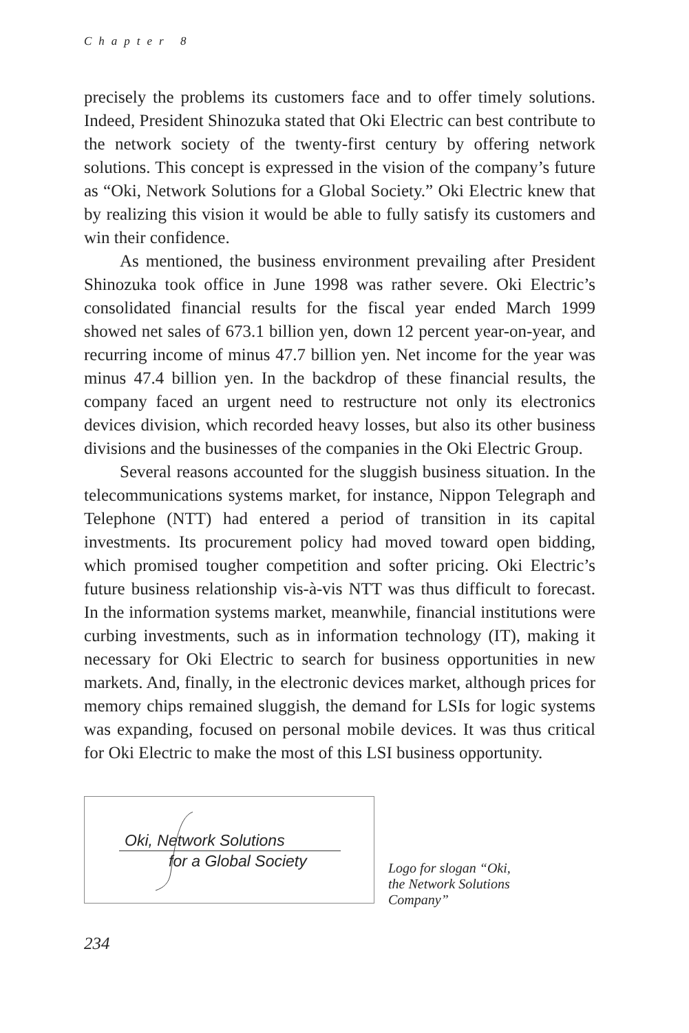Chapter 8
precisely the problems its customers face and to offer timely solutions. Indeed, President Shinozuka stated that Oki Electric can best contribute to the network society of the twenty-first century by offering network solutions. This concept is expressed in the vision of the company’s future as “Oki, Network Solutions for a Global Society.” Oki Electric knew that by realizing this vision it would be able to fully satisfy its customers and win their confidence.
As mentioned, the business environment prevailing after President Shinozuka took office in June 1998 was rather severe. Oki Electric’s consolidated financial results for the fiscal year ended March 1999 showed net sales of 673.1 billion yen, down 12 percent year-on-year, and recurring income of minus 47.7 billion yen. Net income for the year was minus 47.4 billion yen. In the backdrop of these financial results, the company faced an urgent need to restructure not only its electronics devices division, which recorded heavy losses, but also its other business divisions and the businesses of the companies in the Oki Electric Group.
Several reasons accounted for the sluggish business situation. In the telecommunications systems market, for instance, Nippon Telegraph and Telephone (NTT) had entered a period of transition in its capital investments. Its procurement policy had moved toward open bidding, which promised tougher competition and softer pricing. Oki Electric’s future business relationship vis-à-vis NTT was thus difficult to forecast. In the information systems market, meanwhile, financial institutions were curbing investments, such as in information technology (IT), making it necessary for Oki Electric to search for business opportunities in new markets. And, finally, in the electronic devices market, although prices for memory chips remained sluggish, the demand for LSIs for logic systems was expanding, focused on personal mobile devices. It was thus critical for Oki Electric to make the most of this LSI business opportunity.
Oki, Network Solutions
for a Global Society
Logo for slogan “Oki,
the Network Solutions
Company”
234